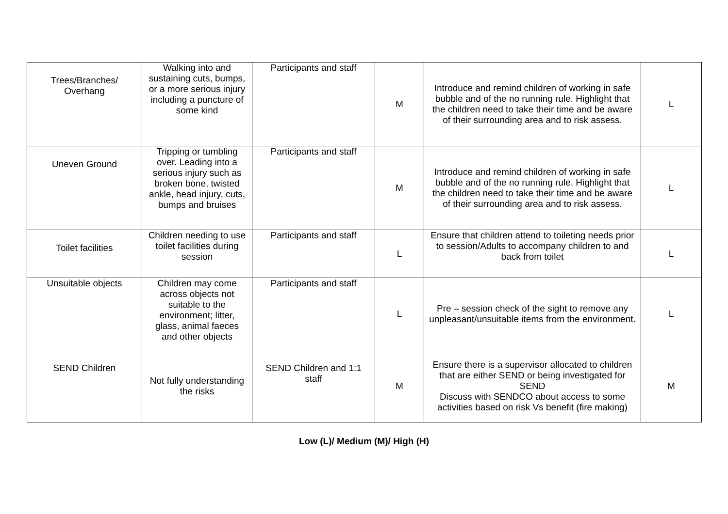| Trees/Branches/ Overhang | Walking into and sustaining cuts, bumps, or a more serious injury including a puncture of some kind | Participants and staff | M | Introduce and remind children of working in safe bubble and of the no running rule. Highlight that the children need to take their time and be aware of their surrounding area and to risk assess. | L |
| Uneven Ground | Tripping or tumbling over. Leading into a serious injury such as broken bone, twisted ankle, head injury, cuts, bumps and bruises | Participants and staff | M | Introduce and remind children of working in safe bubble and of the no running rule. Highlight that the children need to take their time and be aware of their surrounding area and to risk assess. | L |
| Toilet facilities | Children needing to use toilet facilities during session | Participants and staff | L | Ensure that children attend to toileting needs prior to session/Adults to accompany children to and back from toilet | L |
| Unsuitable objects | Children may come across objects not suitable to the environment; litter, glass, animal faeces and other objects | Participants and staff | L | Pre – session check of the sight to remove any unpleasant/unsuitable items from the environment. | L |
| SEND Children | Not fully understanding the risks | SEND Children and 1:1 staff | M | Ensure there is a supervisor allocated to children that are either SEND or being investigated for SEND Discuss with SENDCO about access to some activities based on risk Vs benefit (fire making) | M |
Low (L)/ Medium (M)/ High (H)